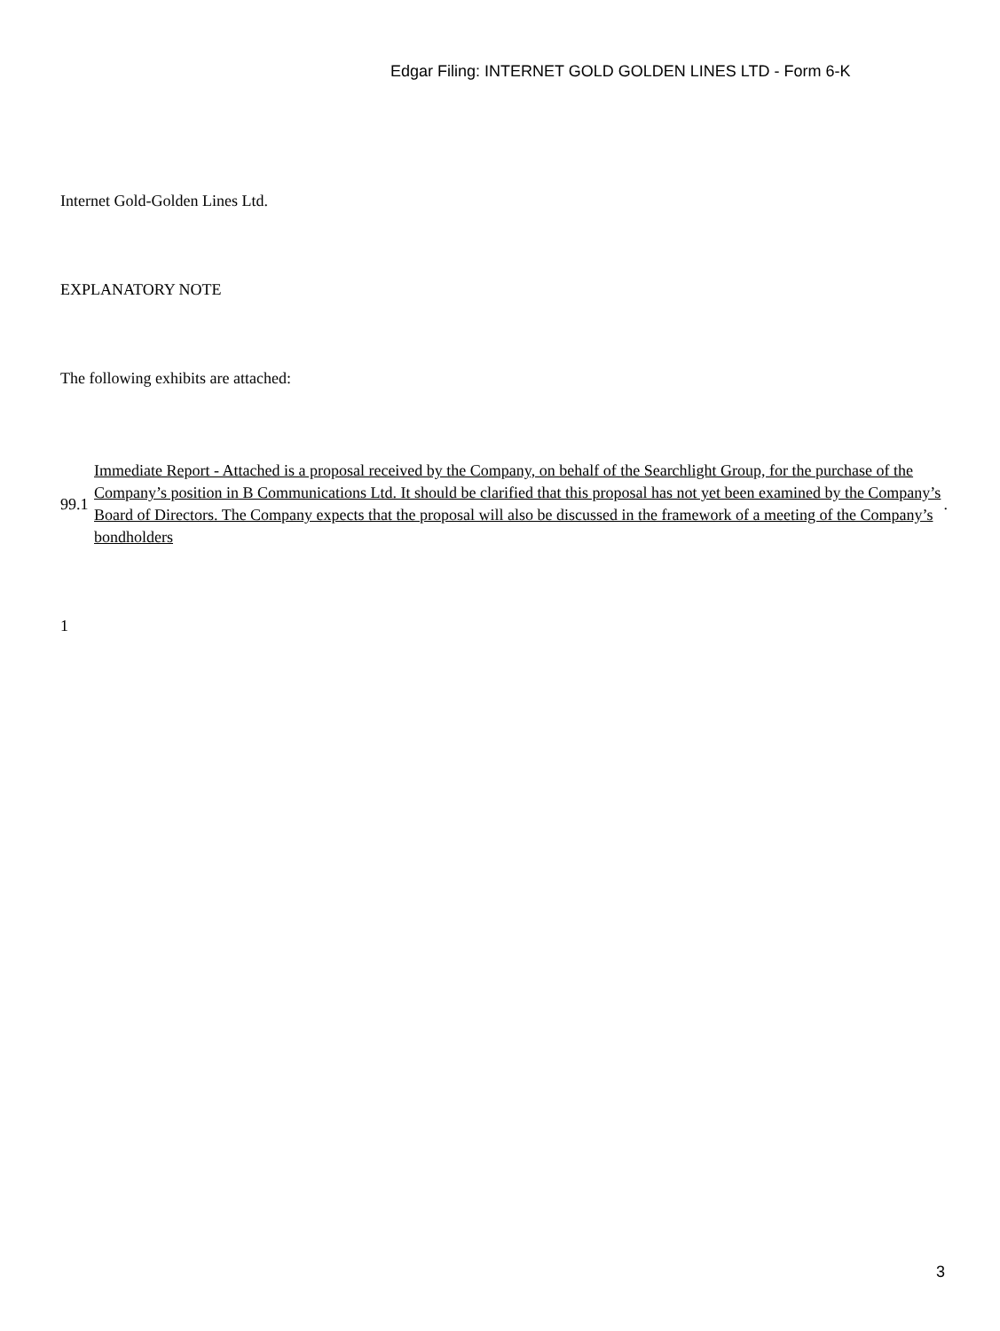Edgar Filing: INTERNET GOLD GOLDEN LINES LTD - Form 6-K
Internet Gold-Golden Lines Ltd.
EXPLANATORY NOTE
The following exhibits are attached:
99.1 Immediate Report - Attached is a proposal received by the Company, on behalf of the Searchlight Group, for the purchase of the Company’s position in B Communications Ltd. It should be clarified that this proposal has not yet been examined by the Company’s Board of Directors. The Company expects that the proposal will also be discussed in the framework of a meeting of the Company’s bondholders.
1
3